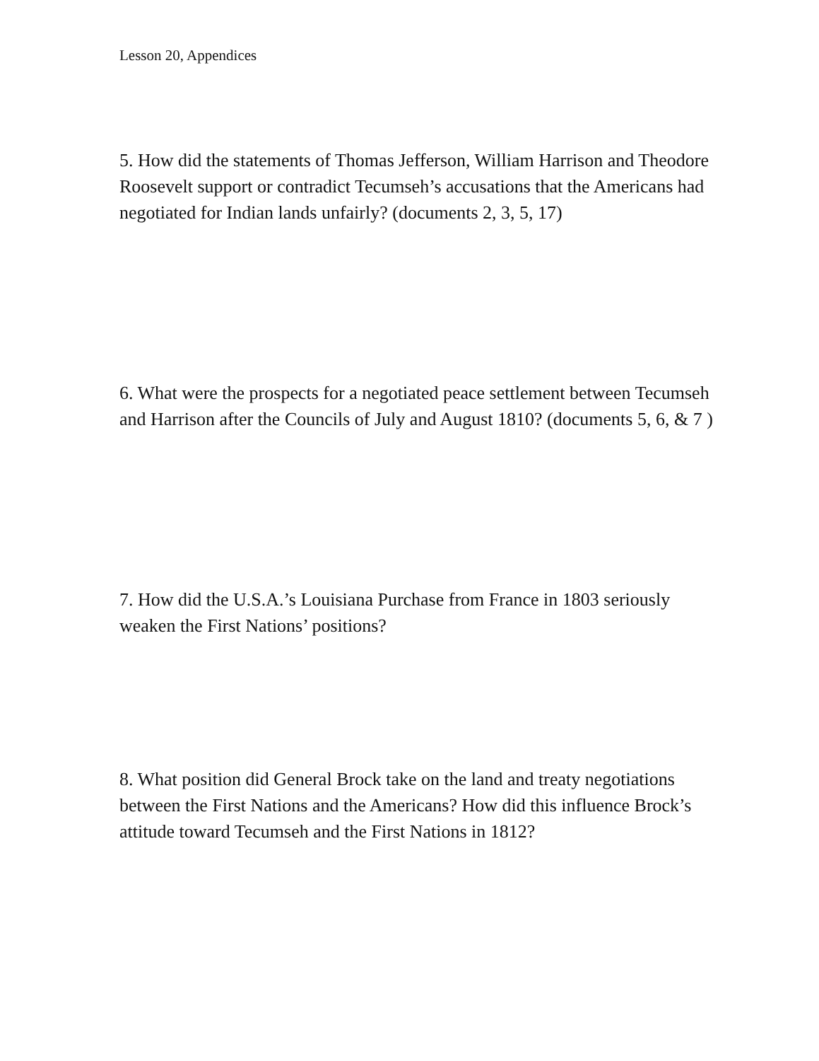Lesson 20, Appendices
5. How did the statements of Thomas Jefferson, William Harrison and Theodore Roosevelt support or contradict Tecumseh’s accusations that the Americans had negotiated for Indian lands unfairly? (documents 2, 3, 5, 17)
6. What were the prospects for a negotiated peace settlement between Tecumseh and Harrison after the Councils of July and August 1810? (documents 5, 6, & 7 )
7. How did the U.S.A.’s Louisiana Purchase from France in 1803 seriously weaken the First Nations’ positions?
8. What position did General Brock take on the land and treaty negotiations between the First Nations and the Americans? How did this influence Brock’s attitude toward Tecumseh and the First Nations in 1812?